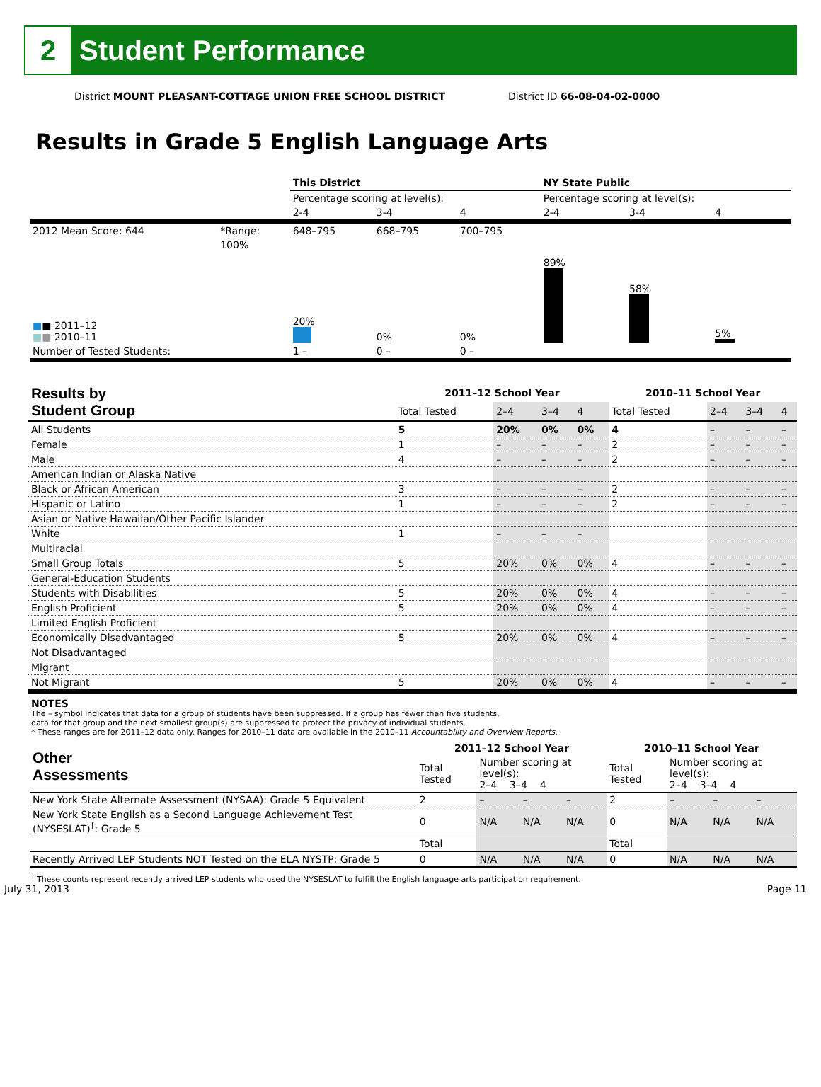2
Student Performance
District MOUNT PLEASANT-COTTAGE UNION FREE SCHOOL DISTRICT District ID 66-08-04-02-0000
Results in Grade 5 English Language Arts
| | | This District | | | NY State Public | | |
| | | Percentage scoring at level(s): | | | Percentage scoring at level(s): | | |
| | | 2-4 | 3-4 | 4 | 2-4 | 3-4 | 4 |
| 2012 Mean Score: 644 | *Range: | 648–795 | 668–795 | 700–795 | | | |
| ■ ■ 2011–12 ■ ■ 2010–11 | 100% | 20% | 0% | 0% | 89% | 58% | 5% |
| Number of Tested Students: | | 1 – | 0 – | 0 – | | | |
| Results by Student Group | 2011–12 School Year | | | | 2010–11 School Year | | | |
| --- | --- | --- | --- | --- | --- | --- | --- | --- |
| | Total Tested | 2–4 | 3–4 | 4 | Total Tested | 2–4 | 3–4 | 4 |
| All Students | 5 | 20% | 0% | 0% | 4 | – | – | – |
| Female | 1 | – | – | – | 2 | – | – | – |
| Male | 4 | – | – | – | 2 | – | – | – |
| American Indian or Alaska Native | | | | | | | | |
| Black or African American | 3 | – | – | – | 2 | – | – | – |
| Hispanic or Latino | 1 | – | – | – | 2 | – | – | – |
| Asian or Native Hawaiian/Other Pacific Islander | | | | | | | | |
| White | 1 | – | – | – | | | | |
| Multiracial | | | | | | | | |
| Small Group Totals | 5 | 20% | 0% | 0% | 4 | – | – | – |
| General-Education Students | | | | | | | | |
| Students with Disabilities | 5 | 20% | 0% | 0% | 4 | – | – | – |
| English Proficient | 5 | 20% | 0% | 0% | 4 | – | – | – |
| Limited English Proficient | | | | | | | | |
| Economically Disadvantaged | 5 | 20% | 0% | 0% | 4 | – | – | – |
| Not Disadvantaged | | | | | | | | |
| Migrant | | | | | | | | |
| Not Migrant | 5 | 20% | 0% | 0% | 4 | – | – | – |
NOTES
The – symbol indicates that data for a group of students have been suppressed. If a group has fewer than five students,
data for that group and the next smallest group(s) are suppressed to protect the privacy of individual students.
* These ranges are for 2011–12 data only. Ranges for 2010–11 data are available in the 2010–11 Accountability and Overview Reports.
| Other Assessments | 2011–12 School Year | | | | 2010–11 School Year | | | |
| --- | --- | --- | --- | --- | --- | --- | --- | --- |
| | Total Tested | Number scoring at level(s): 2–4 3–4 4 | | | Total Tested | Number scoring at level(s): 2–4 3–4 4 | | |
| New York State Alternate Assessment (NYSAA): Grade 5 Equivalent | 2 | – | – | – | 2 | – | – | – |
| New York State English as a Second Language Achievement Test (NYSESLAT)<sup>†</sup>: Grade 5 | 0 | N/A | N/A | N/A | 0 | N/A | N/A | N/A |
| | Total | | | | Total | | | |
| Recently Arrived LEP Students NOT Tested on the ELA NYSTP: Grade 5 | 0 | N/A | N/A | N/A | 0 | N/A | N/A | N/A |
<sup>†</sup> These counts represent recently arrived LEP students who used the NYSESLAT to fulfill the English language arts participation requirement.
July 31, 2013 Page 11